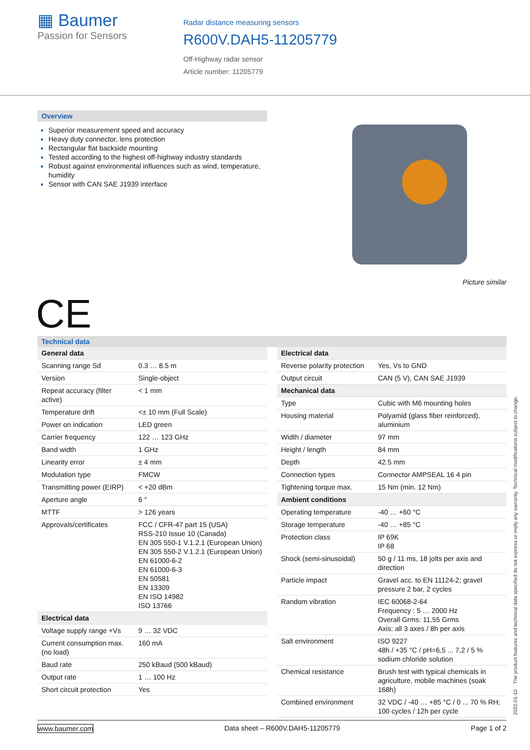▦ Baumer
Passion for Sensors
Radar distance measuring sensors
R600V.DAH5-11205779
Off-Highway radar sensor
Article number: 11205779
Overview
Superior measurement speed and accuracy
Heavy duty connector, lens protection
Rectangular flat backside mounting
Tested according to the highest off-highway industry standards
Robust against environmental influences such as wind, temperature, humidity
Sensor with CAN SAE J1939 interface
Picture similar
CE
Technical data
| General data | |
| Scanning range Sd | 0.3 … 8.5 m |
| Version | Single-object |
| Repeat accuracy (filter active) | < 1 mm |
| Temperature drift | <± 10 mm (Full Scale) |
| Power on indication | LED green |
| Carrier frequency | 122 … 123 GHz |
| Band width | 1 GHz |
| Linearity error | ± 4 mm |
| Modulation type | FMCW |
| Transmitting power (EIRP) | < +20 dBm |
| Aperture angle | 6 ° |
| MTTF | > 126 years |
| Approvals/certificates | FCC / CFR-47 part 15 (USA) RSS-210 Issue 10 (Canada) EN 305 550-1 V.1.2.1 (European Union) EN 305 550-2 V.1.2.1 (European Union) EN 61000-6-2 EN 61000-6-3 EN 50581 EN 13309 EN ISO 14982 ISO 13766 |
| Electrical data | |
| Voltage supply range +Vs | 9 … 32 VDC |
| Current consumption max. (no load) | 160 mA |
| Baud rate | 250 kBaud (500 kBaud) |
| Output rate | 1 … 100 Hz |
| Short circuit protection | Yes |
| Electrical data | |
| Reverse polarity protection | Yes, Vs to GND |
| Output circuit | CAN (5 V), CAN SAE J1939 |
| Mechanical data | |
| Type | Cubic with M6 mounting holes |
| Housing material | Polyamid (glass fiber reinforced), aluminium |
| Width / diameter | 97 mm |
| Height / length | 84 mm |
| Depth | 42.5 mm |
| Connection types | Connector AMPSEAL 16 4 pin |
| Tightening torque max. | 15 Nm (min. 12 Nm) |
| Ambient conditions | |
| Operating temperature | -40 … +60 °C |
| Storage temperature | -40 … +85 °C |
| Protection class | IP 69K IP 68 |
| Shock (semi-sinusoidal) | 50 g / 11 ms, 18 jolts per axis and direction |
| Particle impact | Gravel acc. to EN 11124-2; gravel pressure 2 bar, 2 cycles |
| Random vibration | IEC 60068-2-64 Frequency : 5 … 2000 Hz Overall Grms: 11,55 Grms Axis: all 3 axes / 8h per axis |
| Salt environment | ISO 9227 48h / +35 °C / pH=6,5 ... 7,2 / 5 % sodium chloride solution |
| Chemical resistance | Brush test with typical chemicals in agriculture, mobile machines (soak 168h) |
| Combined environment | 32 VDC / -40 … +85 °C / 0 ... 70 % RH; 100 cycles / 12h per cycle |
2022-01-10 The product features and technical data specified do not express or imply any warranty. Technical modifications subject to change.
www.baumer.com Data sheet – R600V.DAH5-11205779 Page 1 of 2